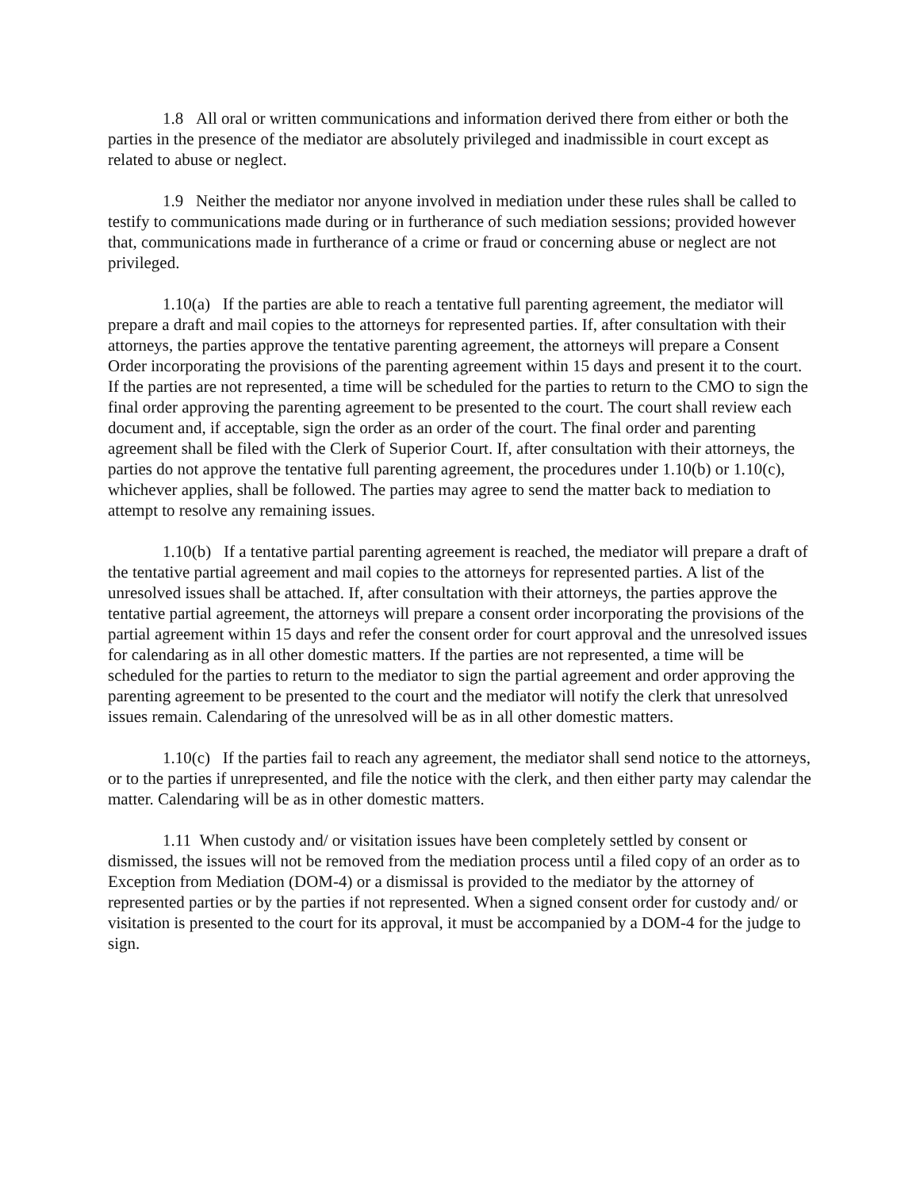1.8 All oral or written communications and information derived there from either or both the parties in the presence of the mediator are absolutely privileged and inadmissible in court except as related to abuse or neglect.
1.9 Neither the mediator nor anyone involved in mediation under these rules shall be called to testify to communications made during or in furtherance of such mediation sessions; provided however that, communications made in furtherance of a crime or fraud or concerning abuse or neglect are not privileged.
1.10(a) If the parties are able to reach a tentative full parenting agreement, the mediator will prepare a draft and mail copies to the attorneys for represented parties. If, after consultation with their attorneys, the parties approve the tentative parenting agreement, the attorneys will prepare a Consent Order incorporating the provisions of the parenting agreement within 15 days and present it to the court. If the parties are not represented, a time will be scheduled for the parties to return to the CMO to sign the final order approving the parenting agreement to be presented to the court. The court shall review each document and, if acceptable, sign the order as an order of the court. The final order and parenting agreement shall be filed with the Clerk of Superior Court. If, after consultation with their attorneys, the parties do not approve the tentative full parenting agreement, the procedures under 1.10(b) or 1.10(c), whichever applies, shall be followed. The parties may agree to send the matter back to mediation to attempt to resolve any remaining issues.
1.10(b) If a tentative partial parenting agreement is reached, the mediator will prepare a draft of the tentative partial agreement and mail copies to the attorneys for represented parties. A list of the unresolved issues shall be attached. If, after consultation with their attorneys, the parties approve the tentative partial agreement, the attorneys will prepare a consent order incorporating the provisions of the partial agreement within 15 days and refer the consent order for court approval and the unresolved issues for calendaring as in all other domestic matters. If the parties are not represented, a time will be scheduled for the parties to return to the mediator to sign the partial agreement and order approving the parenting agreement to be presented to the court and the mediator will notify the clerk that unresolved issues remain. Calendaring of the unresolved will be as in all other domestic matters.
1.10(c) If the parties fail to reach any agreement, the mediator shall send notice to the attorneys, or to the parties if unrepresented, and file the notice with the clerk, and then either party may calendar the matter. Calendaring will be as in other domestic matters.
1.11 When custody and/ or visitation issues have been completely settled by consent or dismissed, the issues will not be removed from the mediation process until a filed copy of an order as to Exception from Mediation (DOM-4) or a dismissal is provided to the mediator by the attorney of represented parties or by the parties if not represented. When a signed consent order for custody and/ or visitation is presented to the court for its approval, it must be accompanied by a DOM-4 for the judge to sign.